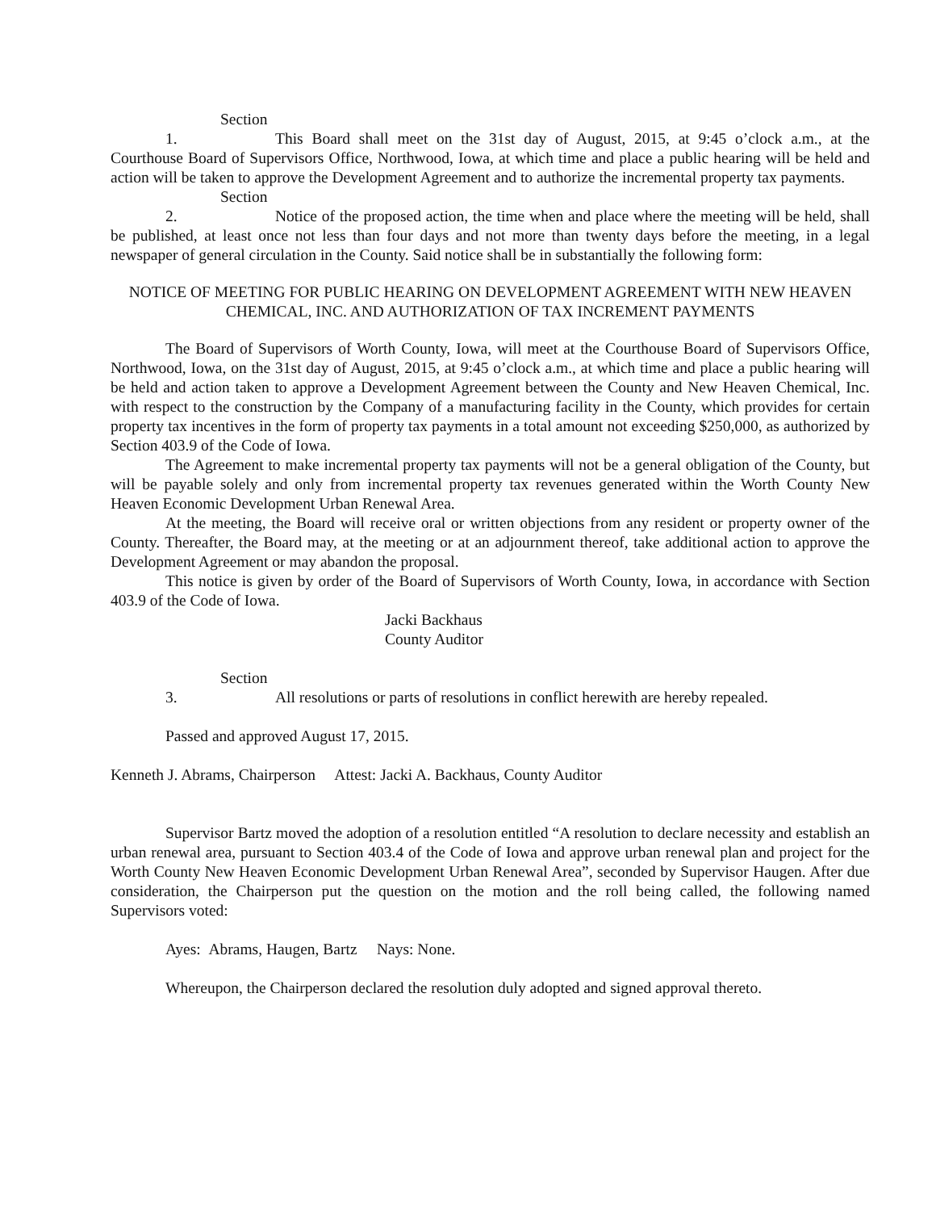Section 1. This Board shall meet on the 31st day of August, 2015, at 9:45 o’clock a.m., at the Courthouse Board of Supervisors Office, Northwood, Iowa, at which time and place a public hearing will be held and action will be taken to approve the Development Agreement and to authorize the incremental property tax payments.
Section 2. Notice of the proposed action, the time when and place where the meeting will be held, shall be published, at least once not less than four days and not more than twenty days before the meeting, in a legal newspaper of general circulation in the County. Said notice shall be in substantially the following form:
NOTICE OF MEETING FOR PUBLIC HEARING ON DEVELOPMENT AGREEMENT WITH NEW HEAVEN CHEMICAL, INC. AND AUTHORIZATION OF TAX INCREMENT PAYMENTS
The Board of Supervisors of Worth County, Iowa, will meet at the Courthouse Board of Supervisors Office, Northwood, Iowa, on the 31st day of August, 2015, at 9:45 o’clock a.m., at which time and place a public hearing will be held and action taken to approve a Development Agreement between the County and New Heaven Chemical, Inc. with respect to the construction by the Company of a manufacturing facility in the County, which provides for certain property tax incentives in the form of property tax payments in a total amount not exceeding $250,000, as authorized by Section 403.9 of the Code of Iowa.
The Agreement to make incremental property tax payments will not be a general obligation of the County, but will be payable solely and only from incremental property tax revenues generated within the Worth County New Heaven Economic Development Urban Renewal Area.
At the meeting, the Board will receive oral or written objections from any resident or property owner of the County. Thereafter, the Board may, at the meeting or at an adjournment thereof, take additional action to approve the Development Agreement or may abandon the proposal.
This notice is given by order of the Board of Supervisors of Worth County, Iowa, in accordance with Section 403.9 of the Code of Iowa.
Jacki Backhaus
County Auditor
Section 3. All resolutions or parts of resolutions in conflict herewith are hereby repealed.
Passed and approved August 17, 2015.
Kenneth J. Abrams, Chairperson Attest: Jacki A. Backhaus, County Auditor
Supervisor Bartz moved the adoption of a resolution entitled “A resolution to declare necessity and establish an urban renewal area, pursuant to Section 403.4 of the Code of Iowa and approve urban renewal plan and project for the Worth County New Heaven Economic Development Urban Renewal Area”, seconded by Supervisor Haugen. After due consideration, the Chairperson put the question on the motion and the roll being called, the following named Supervisors voted:
Ayes: Abrams, Haugen, Bartz Nays: None.
Whereupon, the Chairperson declared the resolution duly adopted and signed approval thereto.